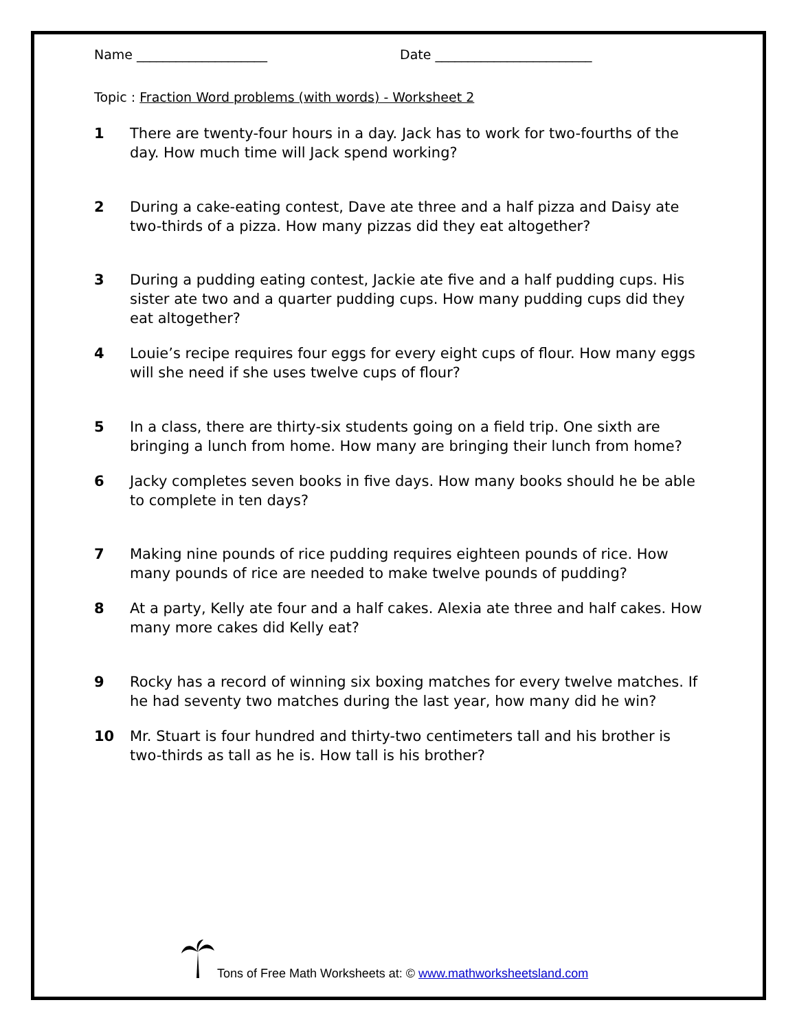Name ____________________ Date ________________________
Topic : Fraction Word problems (with words) - Worksheet 2
1 There are twenty-four hours in a day. Jack has to work for two-fourths of the day. How much time will Jack spend working?
2 During a cake-eating contest, Dave ate three and a half pizza and Daisy ate two-thirds of a pizza. How many pizzas did they eat altogether?
3 During a pudding eating contest, Jackie ate five and a half pudding cups. His sister ate two and a quarter pudding cups. How many pudding cups did they eat altogether?
4 Louie’s recipe requires four eggs for every eight cups of flour. How many eggs will she need if she uses twelve cups of flour?
5 In a class, there are thirty-six students going on a field trip. One sixth are bringing a lunch from home. How many are bringing their lunch from home?
6 Jacky completes seven books in five days. How many books should he be able to complete in ten days?
7 Making nine pounds of rice pudding requires eighteen pounds of rice. How many pounds of rice are needed to make twelve pounds of pudding?
8 At a party, Kelly ate four and a half cakes. Alexia ate three and half cakes. How many more cakes did Kelly eat?
9 Rocky has a record of winning six boxing matches for every twelve matches. If he had seventy two matches during the last year, how many did he win?
10 Mr. Stuart is four hundred and thirty-two centimeters tall and his brother is two-thirds as tall as he is. How tall is his brother?
Tons of Free Math Worksheets at: © www.mathworksheetsland.com